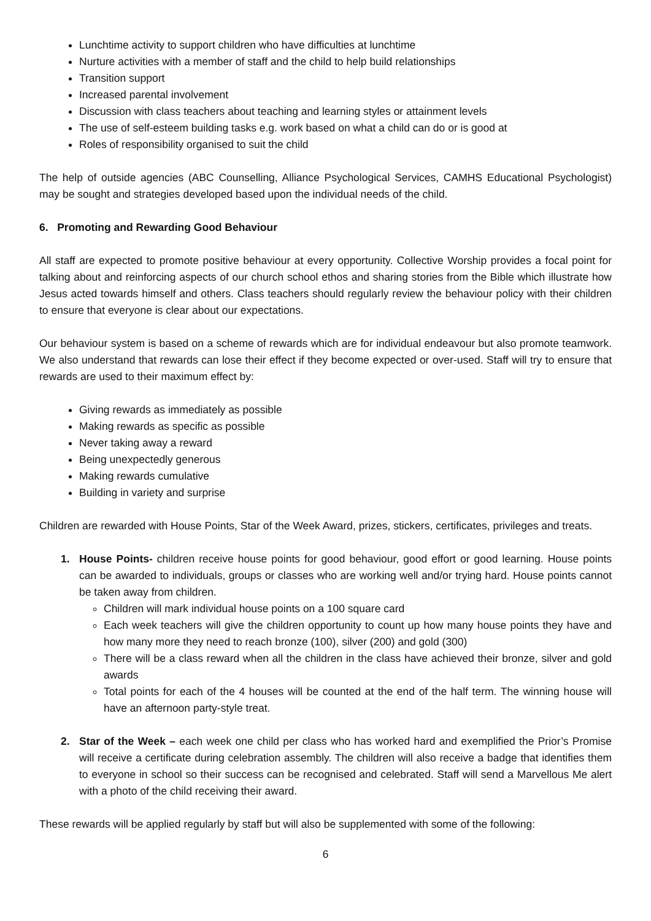Lunchtime activity to support children who have difficulties at lunchtime
Nurture activities with a member of staff and the child to help build relationships
Transition support
Increased parental involvement
Discussion with class teachers about teaching and learning styles or attainment levels
The use of self-esteem building tasks e.g. work based on what a child can do or is good at
Roles of responsibility organised to suit the child
The help of outside agencies (ABC Counselling, Alliance Psychological Services, CAMHS Educational Psychologist) may be sought and strategies developed based upon the individual needs of the child.
6. Promoting and Rewarding Good Behaviour
All staff are expected to promote positive behaviour at every opportunity. Collective Worship provides a focal point for talking about and reinforcing aspects of our church school ethos and sharing stories from the Bible which illustrate how Jesus acted towards himself and others. Class teachers should regularly review the behaviour policy with their children to ensure that everyone is clear about our expectations.
Our behaviour system is based on a scheme of rewards which are for individual endeavour but also promote teamwork. We also understand that rewards can lose their effect if they become expected or over-used. Staff will try to ensure that rewards are used to their maximum effect by:
Giving rewards as immediately as possible
Making rewards as specific as possible
Never taking away a reward
Being unexpectedly generous
Making rewards cumulative
Building in variety and surprise
Children are rewarded with House Points, Star of the Week Award, prizes, stickers, certificates, privileges and treats.
1. House Points- children receive house points for good behaviour, good effort or good learning. House points can be awarded to individuals, groups or classes who are working well and/or trying hard. House points cannot be taken away from children.
Children will mark individual house points on a 100 square card
Each week teachers will give the children opportunity to count up how many house points they have and how many more they need to reach bronze (100), silver (200) and gold (300)
There will be a class reward when all the children in the class have achieved their bronze, silver and gold awards
Total points for each of the 4 houses will be counted at the end of the half term. The winning house will have an afternoon party-style treat.
2. Star of the Week – each week one child per class who has worked hard and exemplified the Prior’s Promise will receive a certificate during celebration assembly. The children will also receive a badge that identifies them to everyone in school so their success can be recognised and celebrated. Staff will send a Marvellous Me alert with a photo of the child receiving their award.
These rewards will be applied regularly by staff but will also be supplemented with some of the following:
6